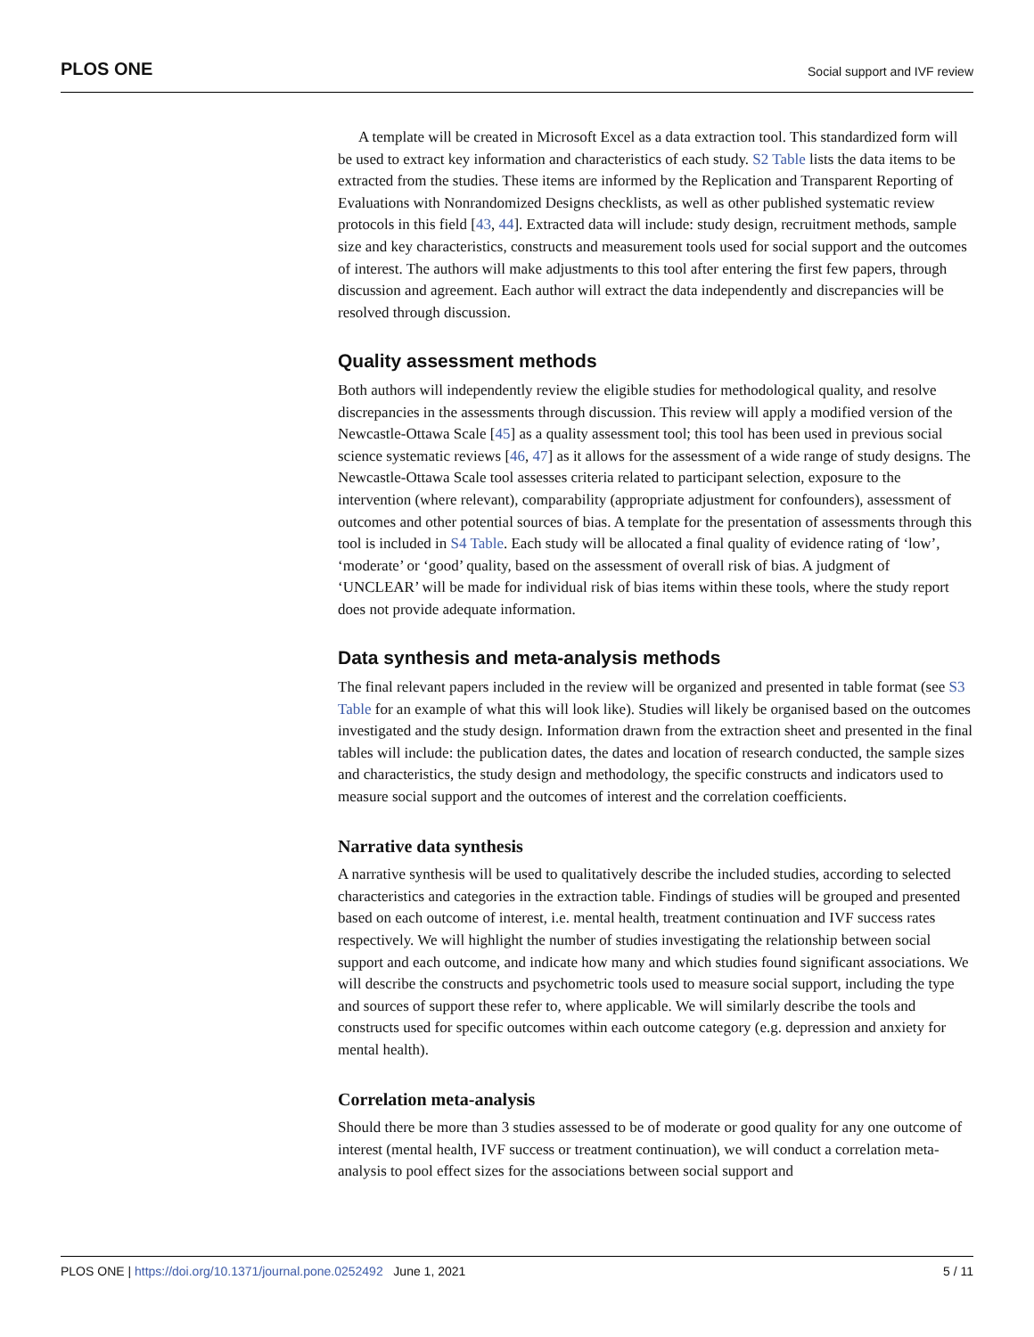PLOS ONE Social support and IVF review
A template will be created in Microsoft Excel as a data extraction tool. This standardized form will be used to extract key information and characteristics of each study. S2 Table lists the data items to be extracted from the studies. These items are informed by the Replication and Transparent Reporting of Evaluations with Nonrandomized Designs checklists, as well as other published systematic review protocols in this field [43, 44]. Extracted data will include: study design, recruitment methods, sample size and key characteristics, constructs and measurement tools used for social support and the outcomes of interest. The authors will make adjustments to this tool after entering the first few papers, through discussion and agreement. Each author will extract the data independently and discrepancies will be resolved through discussion.
Quality assessment methods
Both authors will independently review the eligible studies for methodological quality, and resolve discrepancies in the assessments through discussion. This review will apply a modified version of the Newcastle-Ottawa Scale [45] as a quality assessment tool; this tool has been used in previous social science systematic reviews [46, 47] as it allows for the assessment of a wide range of study designs. The Newcastle-Ottawa Scale tool assesses criteria related to participant selection, exposure to the intervention (where relevant), comparability (appropriate adjustment for confounders), assessment of outcomes and other potential sources of bias. A template for the presentation of assessments through this tool is included in S4 Table. Each study will be allocated a final quality of evidence rating of ‘low’, ‘moderate’ or ‘good’ quality, based on the assessment of overall risk of bias. A judgment of ‘UNCLEAR’ will be made for individual risk of bias items within these tools, where the study report does not provide adequate information.
Data synthesis and meta-analysis methods
The final relevant papers included in the review will be organized and presented in table format (see S3 Table for an example of what this will look like). Studies will likely be organised based on the outcomes investigated and the study design. Information drawn from the extraction sheet and presented in the final tables will include: the publication dates, the dates and location of research conducted, the sample sizes and characteristics, the study design and methodology, the specific constructs and indicators used to measure social support and the outcomes of interest and the correlation coefficients.
Narrative data synthesis
A narrative synthesis will be used to qualitatively describe the included studies, according to selected characteristics and categories in the extraction table. Findings of studies will be grouped and presented based on each outcome of interest, i.e. mental health, treatment continuation and IVF success rates respectively. We will highlight the number of studies investigating the relationship between social support and each outcome, and indicate how many and which studies found significant associations. We will describe the constructs and psychometric tools used to measure social support, including the type and sources of support these refer to, where applicable. We will similarly describe the tools and constructs used for specific outcomes within each outcome category (e.g. depression and anxiety for mental health).
Correlation meta-analysis
Should there be more than 3 studies assessed to be of moderate or good quality for any one outcome of interest (mental health, IVF success or treatment continuation), we will conduct a correlation meta-analysis to pool effect sizes for the associations between social support and
PLOS ONE | https://doi.org/10.1371/journal.pone.0252492 June 1, 2021 5 / 11